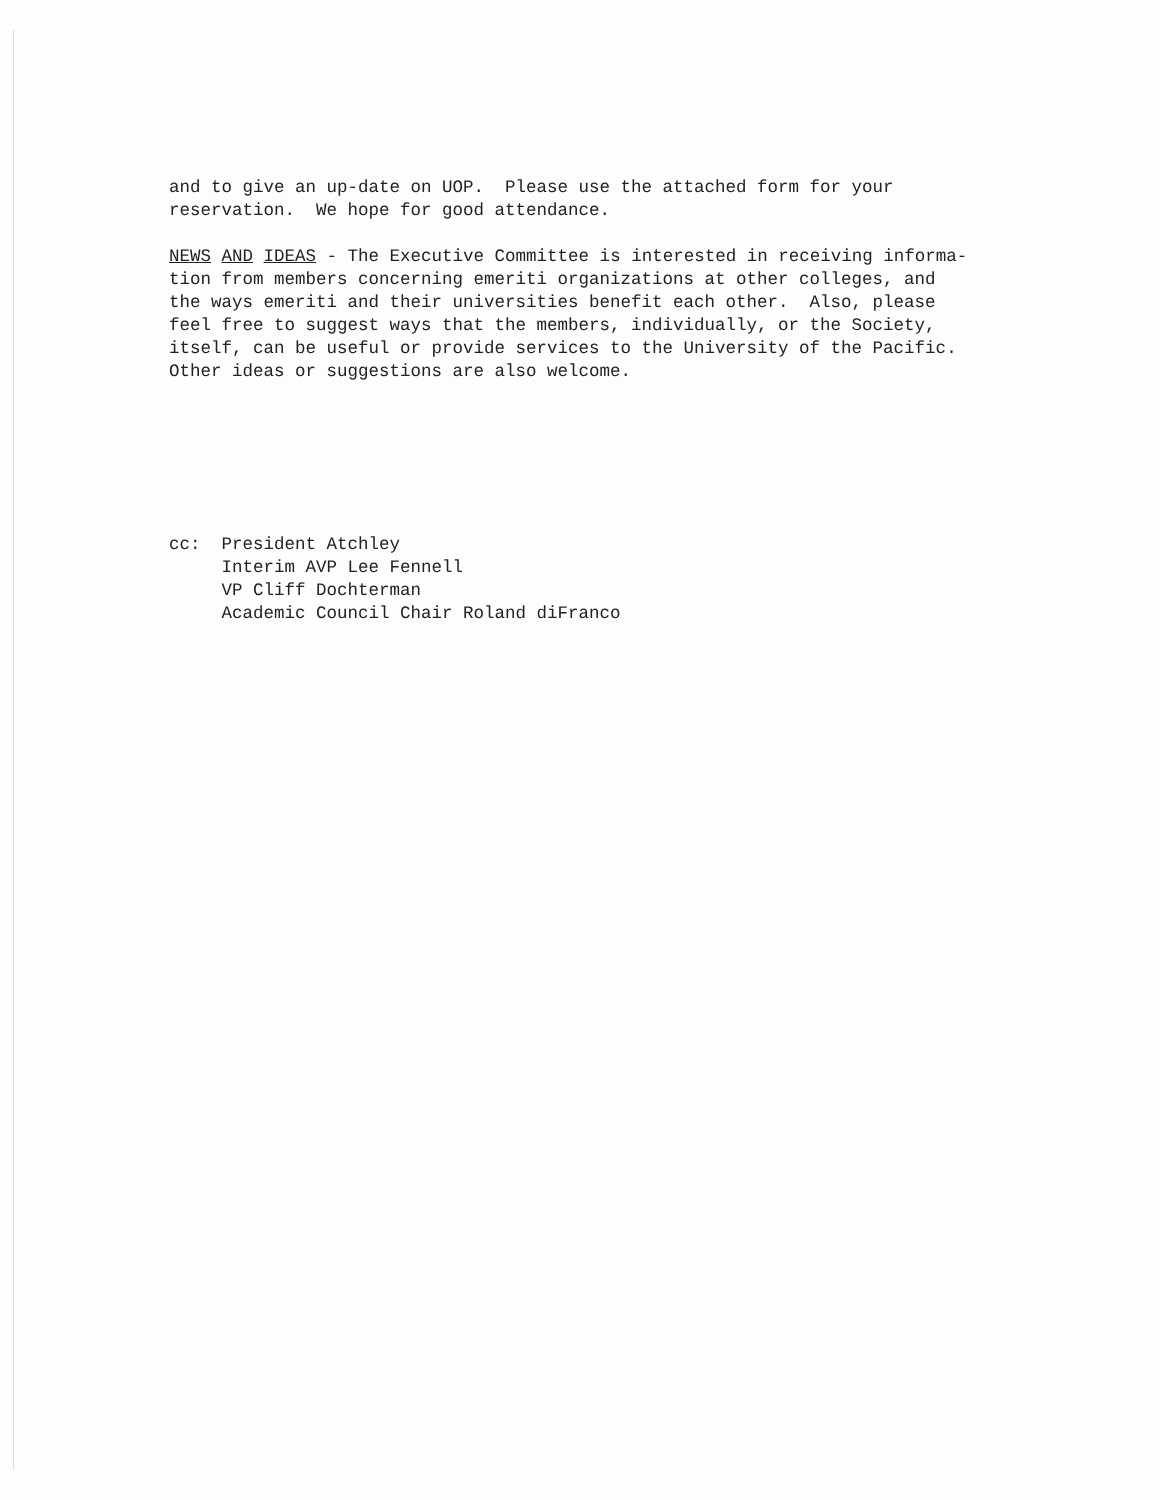and to give an up-date on UOP. Please use the attached form for your reservation. We hope for good attendance.
NEWS AND IDEAS - The Executive Committee is interested in receiving informa- tion from members concerning emeriti organizations at other colleges, and the ways emeriti and their universities benefit each other. Also, please feel free to suggest ways that the members, individually, or the Society, itself, can be useful or provide services to the University of the Pacific. Other ideas or suggestions are also welcome.
cc: President Atchley Interim AVP Lee Fennell VP Cliff Dochterman Academic Council Chair Roland diFranco